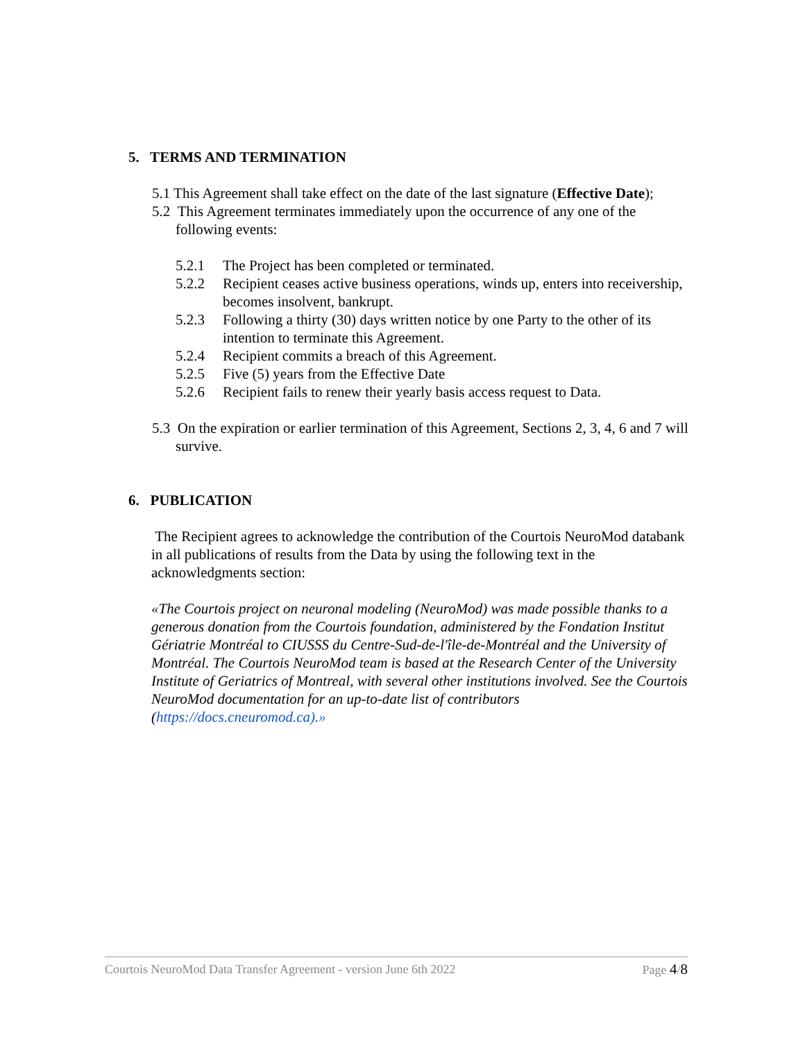5. TERMS AND TERMINATION
5.1 This Agreement shall take effect on the date of the last signature (Effective Date);
5.2 This Agreement terminates immediately upon the occurrence of any one of the following events:
5.2.1 The Project has been completed or terminated.
5.2.2 Recipient ceases active business operations, winds up, enters into receivership, becomes insolvent, bankrupt.
5.2.3 Following a thirty (30) days written notice by one Party to the other of its intention to terminate this Agreement.
5.2.4 Recipient commits a breach of this Agreement.
5.2.5 Five (5) years from the Effective Date
5.2.6 Recipient fails to renew their yearly basis access request to Data.
5.3 On the expiration or earlier termination of this Agreement, Sections 2, 3, 4, 6 and 7 will survive.
6. PUBLICATION
The Recipient agrees to acknowledge the contribution of the Courtois NeuroMod databank in all publications of results from the Data by using the following text in the acknowledgments section:
«The Courtois project on neuronal modeling (NeuroMod) was made possible thanks to a generous donation from the Courtois foundation, administered by the Fondation Institut Gériatrie Montréal to CIUSSS du Centre-Sud-de-l'île-de-Montréal and the University of Montréal. The Courtois NeuroMod team is based at the Research Center of the University Institute of Geriatrics of Montreal, with several other institutions involved. See the Courtois NeuroMod documentation for an up-to-date list of contributors (https://docs.cneuromod.ca).»
Courtois NeuroMod Data Transfer Agreement - version June 6th 2022 Page 4/8